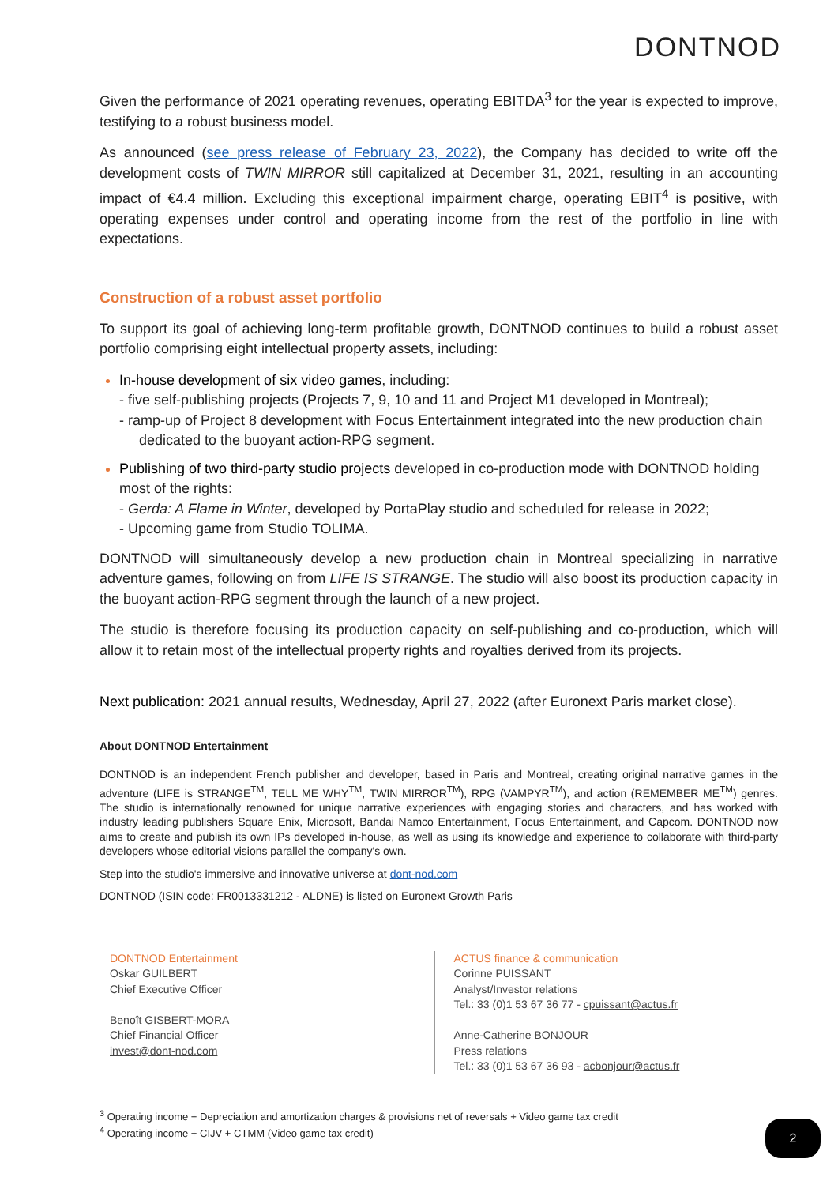DONTNOD
Given the performance of 2021 operating revenues, operating EBITDA<sup>3</sup> for the year is expected to improve, testifying to a robust business model.
As announced (see press release of February 23, 2022), the Company has decided to write off the development costs of TWIN MIRROR still capitalized at December 31, 2021, resulting in an accounting impact of €4.4 million. Excluding this exceptional impairment charge, operating EBIT<sup>4</sup> is positive, with operating expenses under control and operating income from the rest of the portfolio in line with expectations.
Construction of a robust asset portfolio
To support its goal of achieving long-term profitable growth, DONTNOD continues to build a robust asset portfolio comprising eight intellectual property assets, including:
In-house development of six video games, including:
- five self-publishing projects (Projects 7, 9, 10 and 11 and Project M1 developed in Montreal);
- ramp-up of Project 8 development with Focus Entertainment integrated into the new production chain dedicated to the buoyant action-RPG segment.
Publishing of two third-party studio projects developed in co-production mode with DONTNOD holding most of the rights:
- Gerda: A Flame in Winter, developed by PortaPlay studio and scheduled for release in 2022;
- Upcoming game from Studio TOLIMA.
DONTNOD will simultaneously develop a new production chain in Montreal specializing in narrative adventure games, following on from LIFE IS STRANGE. The studio will also boost its production capacity in the buoyant action-RPG segment through the launch of a new project.
The studio is therefore focusing its production capacity on self-publishing and co-production, which will allow it to retain most of the intellectual property rights and royalties derived from its projects.
Next publication: 2021 annual results, Wednesday, April 27, 2022 (after Euronext Paris market close).
About DONTNOD Entertainment
DONTNOD is an independent French publisher and developer, based in Paris and Montreal, creating original narrative games in the adventure (LIFE is STRANGE<sup>TM</sup>, TELL ME WHY<sup>TM</sup>, TWIN MIRROR<sup>TM</sup>), RPG (VAMPYR<sup>TM</sup>), and action (REMEMBER ME<sup>TM</sup>) genres. The studio is internationally renowned for unique narrative experiences with engaging stories and characters, and has worked with industry leading publishers Square Enix, Microsoft, Bandai Namco Entertainment, Focus Entertainment, and Capcom. DONTNOD now aims to create and publish its own IPs developed in-house, as well as using its knowledge and experience to collaborate with third-party developers whose editorial visions parallel the company's own.
Step into the studio's immersive and innovative universe at dont-nod.com
DONTNOD (ISIN code: FR0013331212 - ALDNE) is listed on Euronext Growth Paris
DONTNOD Entertainment
Oskar GUILBERT
Chief Executive Officer
Benoît GISBERT-MORA
Chief Financial Officer
invest@dont-nod.com
ACTUS finance & communication
Corinne PUISSANT
Analyst/Investor relations
Tel.: 33 (0)1 53 67 36 77 - cpuissant@actus.fr
Anne-Catherine BONJOUR
Press relations
Tel.: 33 (0)1 53 67 36 93 - acbonjour@actus.fr
<sup>3</sup> Operating income + Depreciation and amortization charges & provisions net of reversals + Video game tax credit
<sup>4</sup> Operating income + CIJV + CTMM (Video game tax credit)
2